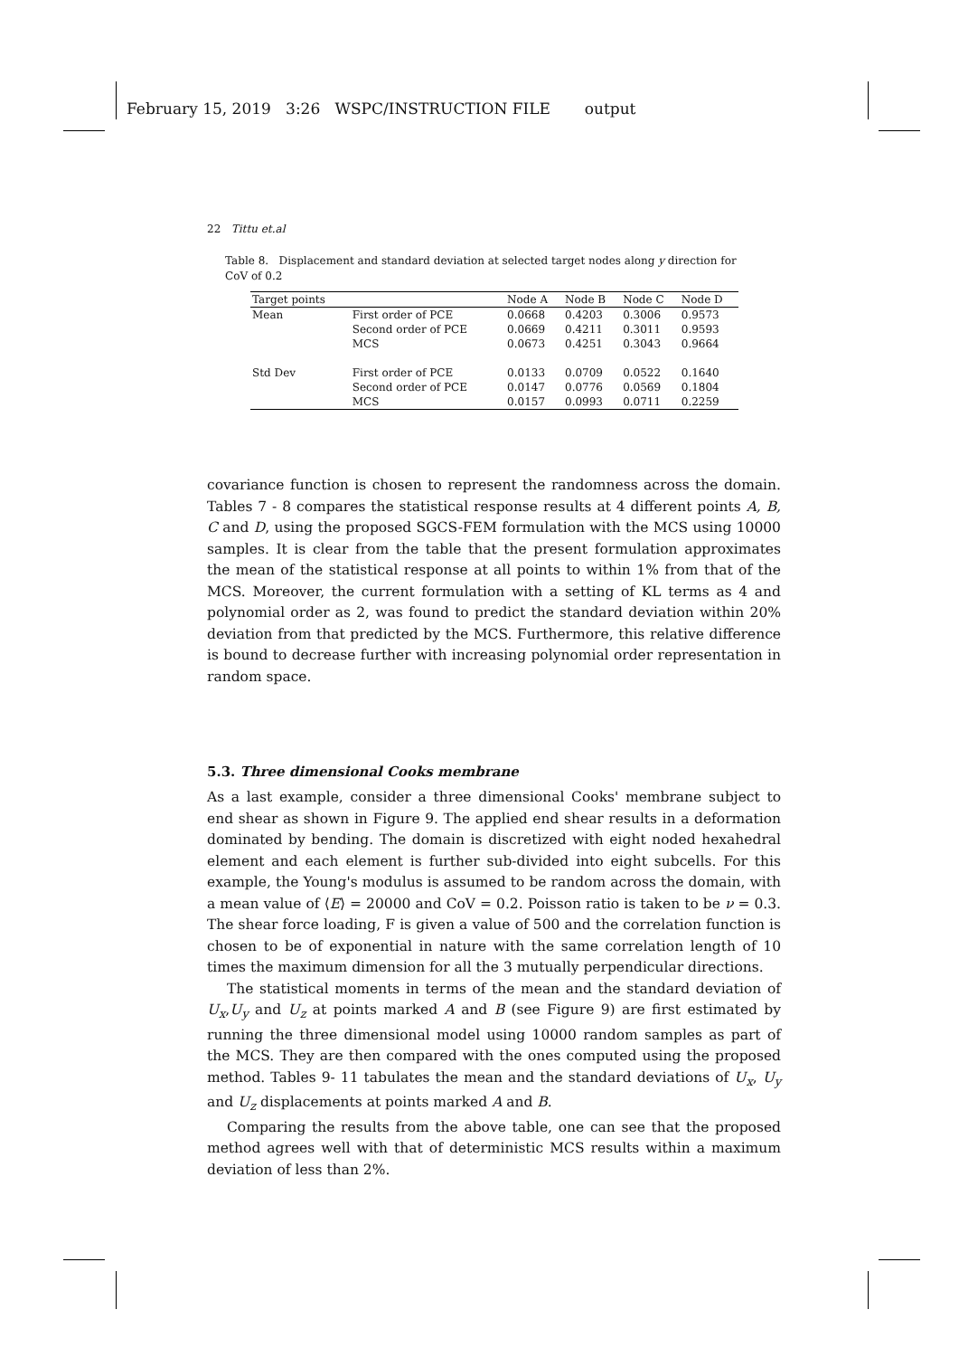February 15, 2019 3:26 WSPC/INSTRUCTION FILE output
22 Tittu et.al
Table 8. Displacement and standard deviation at selected target nodes along y direction for CoV of 0.2
| Target points | | Node A | Node B | Node C | Node D |
| --- | --- | --- | --- | --- | --- |
| Mean | First order of PCE | 0.0668 | 0.4203 | 0.3006 | 0.9573 |
| | Second order of PCE | 0.0669 | 0.4211 | 0.3011 | 0.9593 |
| | MCS | 0.0673 | 0.4251 | 0.3043 | 0.9664 |
| Std Dev | First order of PCE | 0.0133 | 0.0709 | 0.0522 | 0.1640 |
| | Second order of PCE | 0.0147 | 0.0776 | 0.0569 | 0.1804 |
| | MCS | 0.0157 | 0.0993 | 0.0711 | 0.2259 |
covariance function is chosen to represent the randomness across the domain. Tables 7 - 8 compares the statistical response results at 4 different points A, B, C and D, using the proposed SGCS-FEM formulation with the MCS using 10000 samples. It is clear from the table that the present formulation approximates the mean of the statistical response at all points to within 1% from that of the MCS. Moreover, the current formulation with a setting of KL terms as 4 and polynomial order as 2, was found to predict the standard deviation within 20% deviation from that predicted by the MCS. Furthermore, this relative difference is bound to decrease further with increasing polynomial order representation in random space.
5.3. Three dimensional Cooks membrane
As a last example, consider a three dimensional Cooks' membrane subject to end shear as shown in Figure 9. The applied end shear results in a deformation dominated by bending. The domain is discretized with eight noded hexahedral element and each element is further sub-divided into eight subcells. For this example, the Young's modulus is assumed to be random across the domain, with a mean value of ⟨E⟩ = 20000 and CoV = 0.2. Poisson ratio is taken to be ν = 0.3. The shear force loading, F is given a value of 500 and the correlation function is chosen to be of exponential in nature with the same correlation length of 10 times the maximum dimension for all the 3 mutually perpendicular directions.
The statistical moments in terms of the mean and the standard deviation of U<sub>x</sub>,U<sub>y</sub> and U<sub>z</sub> at points marked A and B (see Figure 9) are first estimated by running the three dimensional model using 10000 random samples as part of the MCS. They are then compared with the ones computed using the proposed method. Tables 9- 11 tabulates the mean and the standard deviations of U<sub>x</sub>, U<sub>y</sub> and U<sub>z</sub> displacements at points marked A and B.
Comparing the results from the above table, one can see that the proposed method agrees well with that of deterministic MCS results within a maximum deviation of less than 2%.